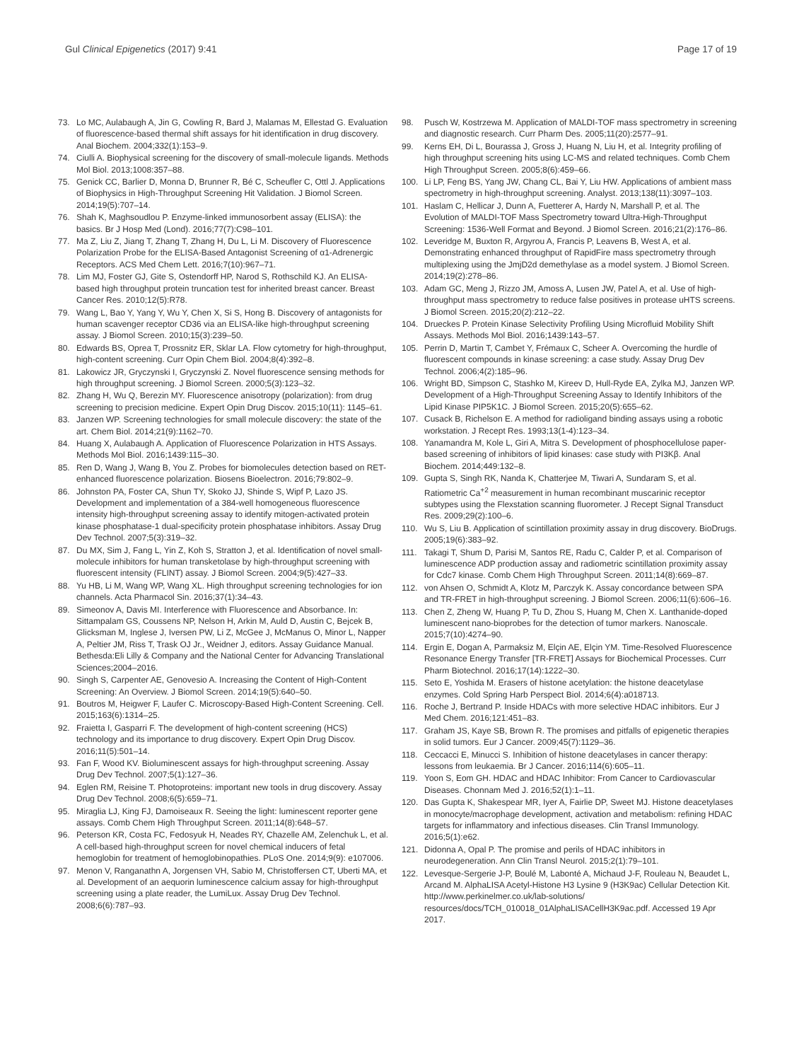Gul Clinical Epigenetics (2017) 9:41 Page 17 of 19
73. Lo MC, Aulabaugh A, Jin G, Cowling R, Bard J, Malamas M, Ellestad G. Evaluation of fluorescence-based thermal shift assays for hit identification in drug discovery. Anal Biochem. 2004;332(1):153–9.
74. Ciulli A. Biophysical screening for the discovery of small-molecule ligands. Methods Mol Biol. 2013;1008:357–88.
75. Genick CC, Barlier D, Monna D, Brunner R, Bé C, Scheufler C, Ottl J. Applications of Biophysics in High-Throughput Screening Hit Validation. J Biomol Screen. 2014;19(5):707–14.
76. Shah K, Maghsoudlou P. Enzyme-linked immunosorbent assay (ELISA): the basics. Br J Hosp Med (Lond). 2016;77(7):C98–101.
77. Ma Z, Liu Z, Jiang T, Zhang T, Zhang H, Du L, Li M. Discovery of Fluorescence Polarization Probe for the ELISA-Based Antagonist Screening of α1-Adrenergic Receptors. ACS Med Chem Lett. 2016;7(10):967–71.
78. Lim MJ, Foster GJ, Gite S, Ostendorff HP, Narod S, Rothschild KJ. An ELISA-based high throughput protein truncation test for inherited breast cancer. Breast Cancer Res. 2010;12(5):R78.
79. Wang L, Bao Y, Yang Y, Wu Y, Chen X, Si S, Hong B. Discovery of antagonists for human scavenger receptor CD36 via an ELISA-like high-throughput screening assay. J Biomol Screen. 2010;15(3):239–50.
80. Edwards BS, Oprea T, Prossnitz ER, Sklar LA. Flow cytometry for high-throughput, high-content screening. Curr Opin Chem Biol. 2004;8(4):392–8.
81. Lakowicz JR, Gryczynski I, Gryczynski Z. Novel fluorescence sensing methods for high throughput screening. J Biomol Screen. 2000;5(3):123–32.
82. Zhang H, Wu Q, Berezin MY. Fluorescence anisotropy (polarization): from drug screening to precision medicine. Expert Opin Drug Discov. 2015;10(11): 1145–61.
83. Janzen WP. Screening technologies for small molecule discovery: the state of the art. Chem Biol. 2014;21(9):1162–70.
84. Huang X, Aulabaugh A. Application of Fluorescence Polarization in HTS Assays. Methods Mol Biol. 2016;1439:115–30.
85. Ren D, Wang J, Wang B, You Z. Probes for biomolecules detection based on RET-enhanced fluorescence polarization. Biosens Bioelectron. 2016;79:802–9.
86. Johnston PA, Foster CA, Shun TY, Skoko JJ, Shinde S, Wipf P, Lazo JS. Development and implementation of a 384-well homogeneous fluorescence intensity high-throughput screening assay to identify mitogen-activated protein kinase phosphatase-1 dual-specificity protein phosphatase inhibitors. Assay Drug Dev Technol. 2007;5(3):319–32.
87. Du MX, Sim J, Fang L, Yin Z, Koh S, Stratton J, et al. Identification of novel small-molecule inhibitors for human transketolase by high-throughput screening with fluorescent intensity (FLINT) assay. J Biomol Screen. 2004;9(5):427–33.
88. Yu HB, Li M, Wang WP, Wang XL. High throughput screening technologies for ion channels. Acta Pharmacol Sin. 2016;37(1):34–43.
89. Simeonov A, Davis MI. Interference with Fluorescence and Absorbance. In: Sittampalam GS, Coussens NP, Nelson H, Arkin M, Auld D, Austin C, Bejcek B, Glicksman M, Inglese J, Iversen PW, Li Z, McGee J, McManus O, Minor L, Napper A, Peltier JM, Riss T, Trask OJ Jr., Weidner J, editors. Assay Guidance Manual. Bethesda:Eli Lilly & Company and the National Center for Advancing Translational Sciences;2004–2016.
90. Singh S, Carpenter AE, Genovesio A. Increasing the Content of High-Content Screening: An Overview. J Biomol Screen. 2014;19(5):640–50.
91. Boutros M, Heigwer F, Laufer C. Microscopy-Based High-Content Screening. Cell. 2015;163(6):1314–25.
92. Fraietta I, Gasparri F. The development of high-content screening (HCS) technology and its importance to drug discovery. Expert Opin Drug Discov. 2016;11(5):501–14.
93. Fan F, Wood KV. Bioluminescent assays for high-throughput screening. Assay Drug Dev Technol. 2007;5(1):127–36.
94. Eglen RM, Reisine T. Photoproteins: important new tools in drug discovery. Assay Drug Dev Technol. 2008;6(5):659–71.
95. Miraglia LJ, King FJ, Damoiseaux R. Seeing the light: luminescent reporter gene assays. Comb Chem High Throughput Screen. 2011;14(8):648–57.
96. Peterson KR, Costa FC, Fedosyuk H, Neades RY, Chazelle AM, Zelenchuk L, et al. A cell-based high-throughput screen for novel chemical inducers of fetal hemoglobin for treatment of hemoglobinopathies. PLoS One. 2014;9(9): e107006.
97. Menon V, Ranganathn A, Jorgensen VH, Sabio M, Christoffersen CT, Uberti MA, et al. Development of an aequorin luminescence calcium assay for high-throughput screening using a plate reader, the LumiLux. Assay Drug Dev Technol. 2008;6(6):787–93.
98. Pusch W, Kostrzewa M. Application of MALDI-TOF mass spectrometry in screening and diagnostic research. Curr Pharm Des. 2005;11(20):2577–91.
99. Kerns EH, Di L, Bourassa J, Gross J, Huang N, Liu H, et al. Integrity profiling of high throughput screening hits using LC-MS and related techniques. Comb Chem High Throughput Screen. 2005;8(6):459–66.
100. Li LP, Feng BS, Yang JW, Chang CL, Bai Y, Liu HW. Applications of ambient mass spectrometry in high-throughput screening. Analyst. 2013;138(11):3097–103.
101. Haslam C, Hellicar J, Dunn A, Fuetterer A, Hardy N, Marshall P, et al. The Evolution of MALDI-TOF Mass Spectrometry toward Ultra-High-Throughput Screening: 1536-Well Format and Beyond. J Biomol Screen. 2016;21(2):176–86.
102. Leveridge M, Buxton R, Argyrou A, Francis P, Leavens B, West A, et al. Demonstrating enhanced throughput of RapidFire mass spectrometry through multiplexing using the JmjD2d demethylase as a model system. J Biomol Screen. 2014;19(2):278–86.
103. Adam GC, Meng J, Rizzo JM, Amoss A, Lusen JW, Patel A, et al. Use of high-throughput mass spectrometry to reduce false positives in protease uHTS screens. J Biomol Screen. 2015;20(2):212–22.
104. Drueckes P. Protein Kinase Selectivity Profiling Using Microfluid Mobility Shift Assays. Methods Mol Biol. 2016;1439:143–57.
105. Perrin D, Martin T, Cambet Y, Frémaux C, Scheer A. Overcoming the hurdle of fluorescent compounds in kinase screening: a case study. Assay Drug Dev Technol. 2006;4(2):185–96.
106. Wright BD, Simpson C, Stashko M, Kireev D, Hull-Ryde EA, Zylka MJ, Janzen WP. Development of a High-Throughput Screening Assay to Identify Inhibitors of the Lipid Kinase PIP5K1C. J Biomol Screen. 2015;20(5):655–62.
107. Cusack B, Richelson E. A method for radioligand binding assays using a robotic workstation. J Recept Res. 1993;13(1-4):123–34.
108. Yanamandra M, Kole L, Giri A, Mitra S. Development of phosphocellulose paper-based screening of inhibitors of lipid kinases: case study with PI3Kβ. Anal Biochem. 2014;449:132–8.
109. Gupta S, Singh RK, Nanda K, Chatterjee M, Tiwari A, Sundaram S, et al. Ratiometric Ca<sup>+2</sup> measurement in human recombinant muscarinic receptor subtypes using the Flexstation scanning fluorometer. J Recept Signal Transduct Res. 2009;29(2):100–6.
110. Wu S, Liu B. Application of scintillation proximity assay in drug discovery. BioDrugs. 2005;19(6):383–92.
111. Takagi T, Shum D, Parisi M, Santos RE, Radu C, Calder P, et al. Comparison of luminescence ADP production assay and radiometric scintillation proximity assay for Cdc7 kinase. Comb Chem High Throughput Screen. 2011;14(8):669–87.
112. von Ahsen O, Schmidt A, Klotz M, Parczyk K. Assay concordance between SPA and TR-FRET in high-throughput screening. J Biomol Screen. 2006;11(6):606–16.
113. Chen Z, Zheng W, Huang P, Tu D, Zhou S, Huang M, Chen X. Lanthanide-doped luminescent nano-bioprobes for the detection of tumor markers. Nanoscale. 2015;7(10):4274–90.
114. Ergin E, Dogan A, Parmaksiz M, Elçin AE, Elçin YM. Time-Resolved Fluorescence Resonance Energy Transfer [TR-FRET] Assays for Biochemical Processes. Curr Pharm Biotechnol. 2016;17(14):1222–30.
115. Seto E, Yoshida M. Erasers of histone acetylation: the histone deacetylase enzymes. Cold Spring Harb Perspect Biol. 2014;6(4):a018713.
116. Roche J, Bertrand P. Inside HDACs with more selective HDAC inhibitors. Eur J Med Chem. 2016;121:451–83.
117. Graham JS, Kaye SB, Brown R. The promises and pitfalls of epigenetic therapies in solid tumors. Eur J Cancer. 2009;45(7):1129–36.
118. Ceccacci E, Minucci S. Inhibition of histone deacetylases in cancer therapy: lessons from leukaemia. Br J Cancer. 2016;114(6):605–11.
119. Yoon S, Eom GH. HDAC and HDAC Inhibitor: From Cancer to Cardiovascular Diseases. Chonnam Med J. 2016;52(1):1–11.
120. Das Gupta K, Shakespear MR, Iyer A, Fairlie DP, Sweet MJ. Histone deacetylases in monocyte/macrophage development, activation and metabolism: refining HDAC targets for inflammatory and infectious diseases. Clin Transl Immunology. 2016;5(1):e62.
121. Didonna A, Opal P. The promise and perils of HDAC inhibitors in neurodegeneration. Ann Clin Transl Neurol. 2015;2(1):79–101.
122. Levesque-Sergerie J-P, Boulé M, Labonté A, Michaud J-F, Rouleau N, Beaudet L, Arcand M. AlphaLISA Acetyl-Histone H3 Lysine 9 (H3K9ac) Cellular Detection Kit. http://www.perkinelmer.co.uk/lab-solutions/ resources/docs/TCH_010018_01AlphaLISACellH3K9ac.pdf. Accessed 19 Apr 2017.